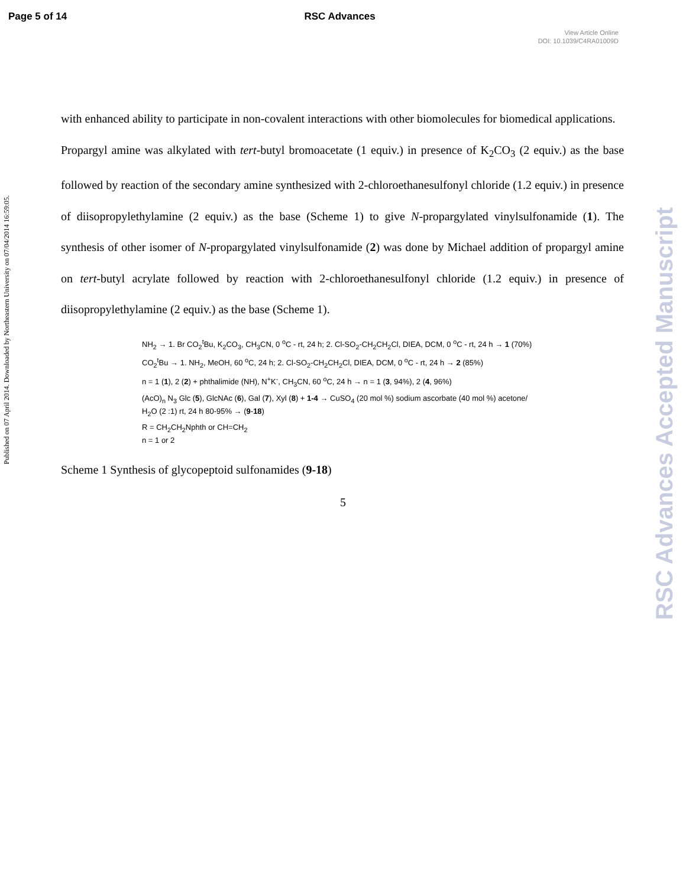Page 5 of 14 RSC Advances
View Article Online
DOI: 10.1039/C4RA01009D
Published on 07 April 2014. Downloaded by Northeastern University on 07/04/2014 16:59:05.
RSC Advances Accepted Manuscript
with enhanced ability to participate in non-covalent interactions with other biomolecules for biomedical applications.
Propargyl amine was alkylated with tert-butyl bromoacetate (1 equiv.) in presence of K<sub>2</sub>CO<sub>3</sub> (2 equiv.) as the base followed by reaction of the secondary amine synthesized with 2-chloroethanesulfonyl chloride (1.2 equiv.) in presence of diisopropylethylamine (2 equiv.) as the base (Scheme 1) to give N-propargylated vinylsulfonamide (1). The synthesis of other isomer of N-propargylated vinylsulfonamide (2) was done by Michael addition of propargyl amine on tert-butyl acrylate followed by reaction with 2-chloroethanesulfonyl chloride (1.2 equiv.) in presence of diisopropylethylamine (2 equiv.) as the base (Scheme 1).
NH<sub>2</sub> → 1. Br CO<sub>2</sub><sup>t</sup>Bu, K<sub>2</sub>CO<sub>3</sub>, CH<sub>3</sub>CN, 0 <sup>o</sup>C - rt, 24 h; 2. Cl-SO<sub>2</sub>-CH<sub>2</sub>CH<sub>2</sub>Cl, DIEA, DCM, 0 <sup>o</sup>C - rt, 24 h → 1 (70%)
CO<sub>2</sub><sup>t</sup>Bu → 1. NH<sub>2</sub>, MeOH, 60 <sup>o</sup>C, 24 h; 2. Cl-SO<sub>2</sub>-CH<sub>2</sub>CH<sub>2</sub>Cl, DIEA, DCM, 0 <sup>o</sup>C - rt, 24 h → 2 (85%)
n = 1 (1), 2 (2) + phthalimide (NH), N<sup>+</sup>K<sup>-</sup>, CH<sub>3</sub>CN, 60 <sup>o</sup>C, 24 h → n = 1 (3, 94%), 2 (4, 96%)
(AcO)<sub>n</sub> N<sub>3</sub> Glc (5), GlcNAc (6), Gal (7), Xyl (8) + 1-4 → CuSO<sub>4</sub> (20 mol %) sodium ascorbate (40 mol %) acetone/ H<sub>2</sub>O (2 :1) rt, 24 h 80-95% → (9-18)
R = CH<sub>2</sub>CH<sub>2</sub>Nphth or CH=CH<sub>2</sub>
n = 1 or 2
Scheme 1 Synthesis of glycopeptoid sulfonamides (9-18)
5